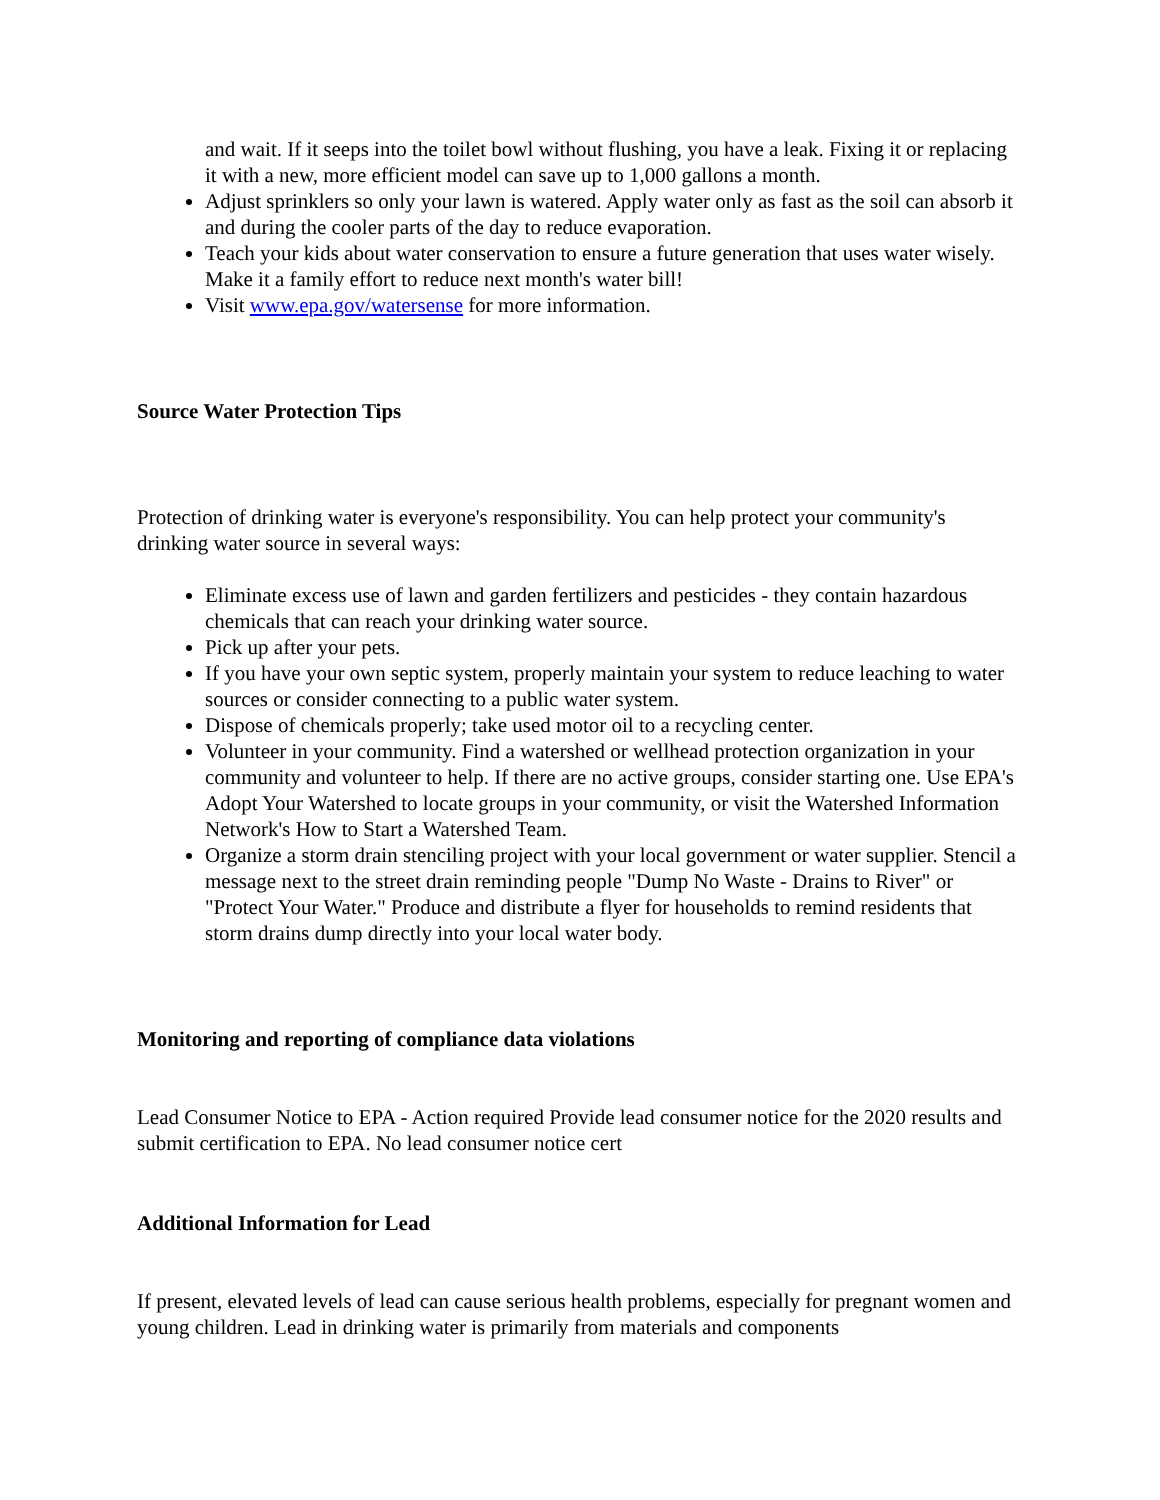and wait. If it seeps into the toilet bowl without flushing, you have a leak. Fixing it or replacing it with a new, more efficient model can save up to 1,000 gallons a month.
Adjust sprinklers so only your lawn is watered. Apply water only as fast as the soil can absorb it and during the cooler parts of the day to reduce evaporation.
Teach your kids about water conservation to ensure a future generation that uses water wisely. Make it a family effort to reduce next month's water bill!
Visit www.epa.gov/watersense for more information.
Source Water Protection Tips
Protection of drinking water is everyone's responsibility. You can help protect your community's drinking water source in several ways:
Eliminate excess use of lawn and garden fertilizers and pesticides - they contain hazardous chemicals that can reach your drinking water source.
Pick up after your pets.
If you have your own septic system, properly maintain your system to reduce leaching to water sources or consider connecting to a public water system.
Dispose of chemicals properly; take used motor oil to a recycling center.
Volunteer in your community. Find a watershed or wellhead protection organization in your community and volunteer to help. If there are no active groups, consider starting one. Use EPA's Adopt Your Watershed to locate groups in your community, or visit the Watershed Information Network's How to Start a Watershed Team.
Organize a storm drain stenciling project with your local government or water supplier. Stencil a message next to the street drain reminding people "Dump No Waste - Drains to River" or "Protect Your Water." Produce and distribute a flyer for households to remind residents that storm drains dump directly into your local water body.
Monitoring and reporting of compliance data violations
Lead Consumer Notice to EPA - Action required Provide lead consumer notice for the 2020 results and submit certification to EPA. No lead consumer notice cert
Additional Information for Lead
If present, elevated levels of lead can cause serious health problems, especially for pregnant women and young children. Lead in drinking water is primarily from materials and components